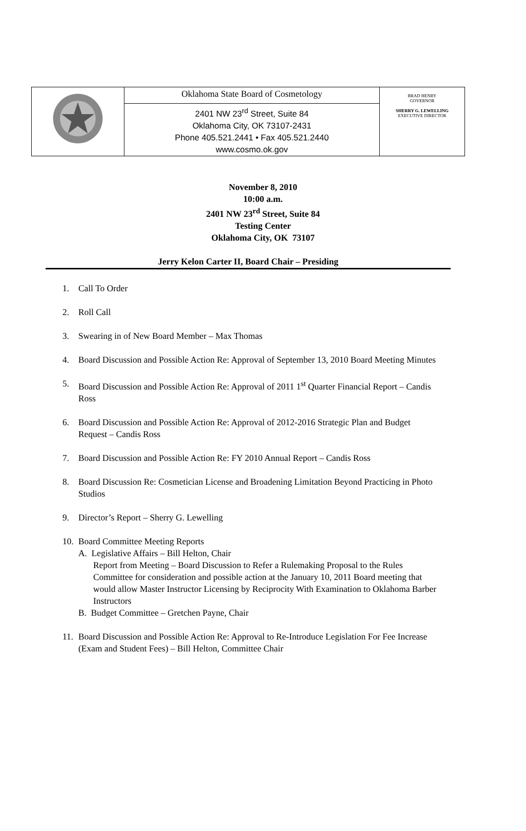| | Oklahoma State Board of Cosmetology 2401 NW 23<sup>rd</sup> Street, Suite 84 Oklahoma City, OK 73107-2431 Phone 405.521.2441 • Fax 405.521.2440 www.cosmo.ok.gov | BRAD HENRY GOVERNOR SHERRY G. LEWELLING EXECUTIVE DIRECTOR |
November 8, 2010
10:00 a.m.
2401 NW 23<sup>rd</sup> Street, Suite 84
Testing Center
Oklahoma City, OK 73107
Jerry Kelon Carter II, Board Chair – Presiding
1. Call To Order
2. Roll Call
3. Swearing in of New Board Member – Max Thomas
4. Board Discussion and Possible Action Re: Approval of September 13, 2010 Board Meeting Minutes
5. Board Discussion and Possible Action Re: Approval of 2011 1<sup>st</sup> Quarter Financial Report – Candis Ross
6. Board Discussion and Possible Action Re: Approval of 2012-2016 Strategic Plan and Budget Request – Candis Ross
7. Board Discussion and Possible Action Re: FY 2010 Annual Report – Candis Ross
8. Board Discussion Re: Cosmetician License and Broadening Limitation Beyond Practicing in Photo Studios
9. Director’s Report – Sherry G. Lewelling
10. Board Committee Meeting Reports
A. Legislative Affairs – Bill Helton, Chair
Report from Meeting – Board Discussion to Refer a Rulemaking Proposal to the Rules Committee for consideration and possible action at the January 10, 2011 Board meeting that would allow Master Instructor Licensing by Reciprocity With Examination to Oklahoma Barber Instructors
B. Budget Committee – Gretchen Payne, Chair
11. Board Discussion and Possible Action Re: Approval to Re-Introduce Legislation For Fee Increase (Exam and Student Fees) – Bill Helton, Committee Chair